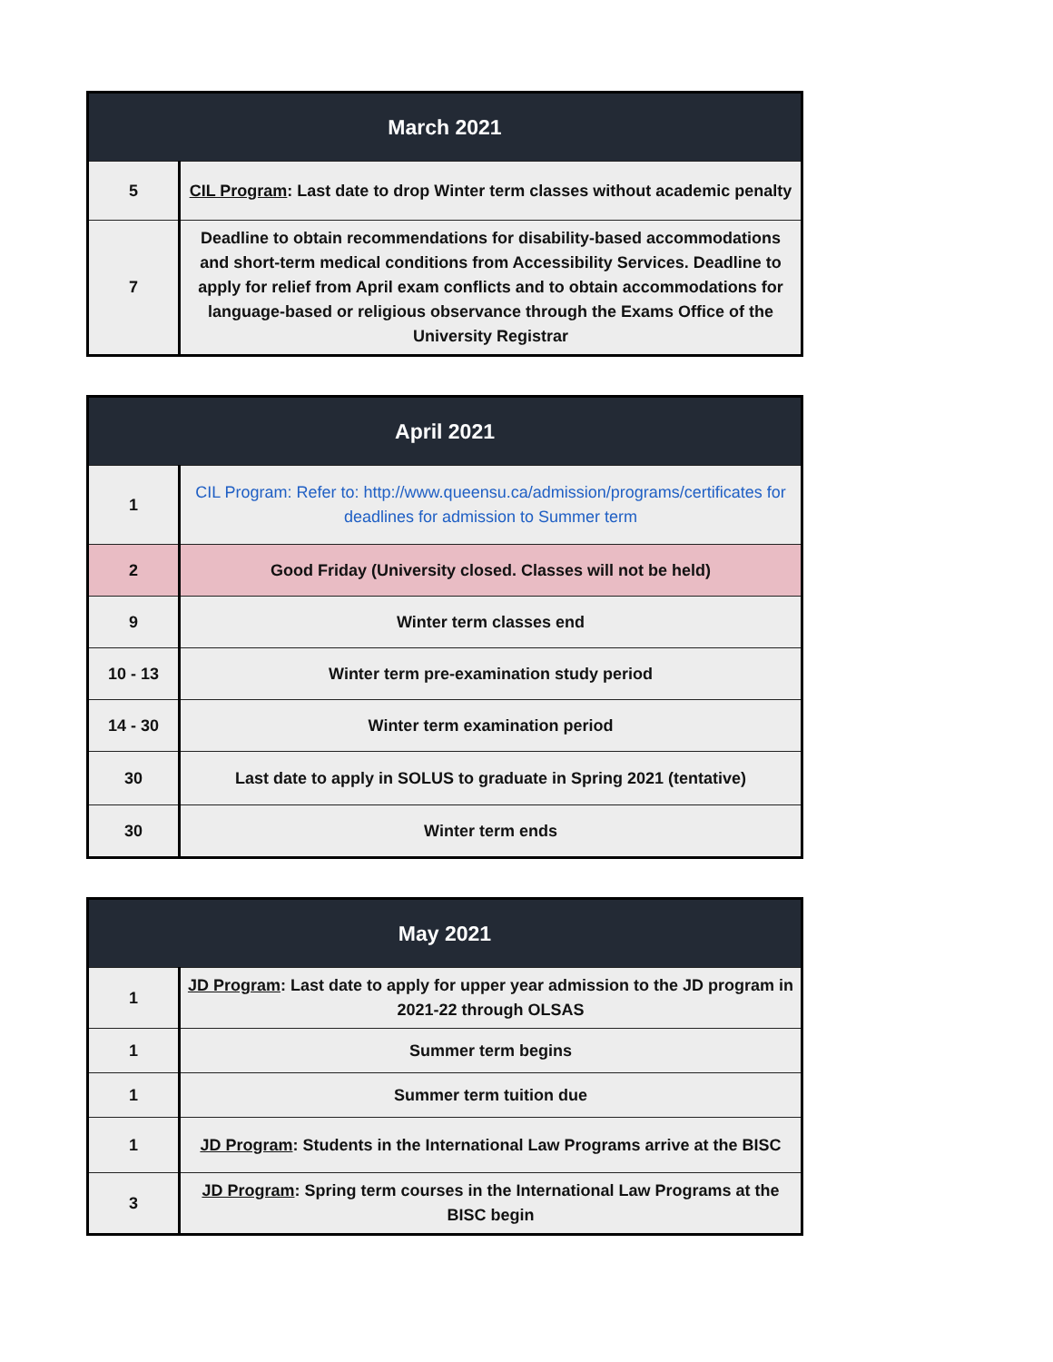| March 2021 | |
| --- | --- |
| 5 | CIL Program : Last date to drop Winter term classes without academic penalty |
| 7 | Deadline to obtain recommendations for disability-based accommodations and short-term medical conditions from Accessibility Services. Deadline to apply for relief from April exam conflicts and to obtain accommodations for language-based or religious observance through the Exams Office of the University Registrar |
| April 2021 | |
| --- | --- |
| 1 | CIL Program: Refer to: http://www.queensu.ca/admission/programs/certificates for deadlines for admission to Summer term |
| 2 | Good Friday (University closed. Classes will not be held) |
| 9 | Winter term classes end |
| 10 - 13 | Winter term pre-examination study period |
| 14 - 30 | Winter term examination period |
| 30 | Last date to apply in SOLUS to graduate in Spring 2021 (tentative) |
| 30 | Winter term ends |
| May 2021 | |
| --- | --- |
| 1 | JD Program : Last date to apply for upper year admission to the JD program in 2021-22 through OLSAS |
| 1 | Summer term begins |
| 1 | Summer term tuition due |
| 1 | JD Program : Students in the International Law Programs arrive at the BISC |
| 3 | JD Program : Spring term courses in the International Law Programs at the BISC begin |